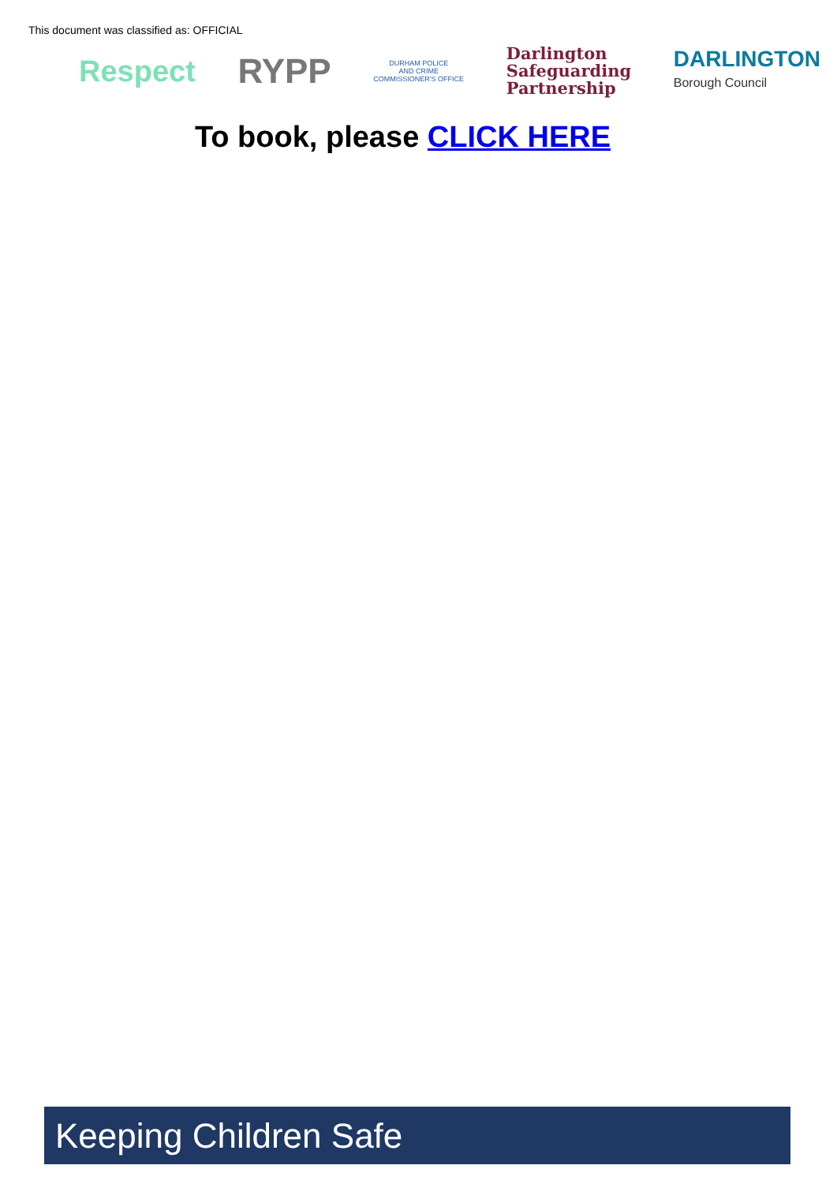This document was classified as: OFFICIAL
Respect
RYPP
DURHAM POLICE
AND CRIME
COMMISSIONER'S OFFICE
Darlington
Safeguarding
Partnership
DARLINGTON
Borough Council
To book, please CLICK HERE
Keeping Children Safe